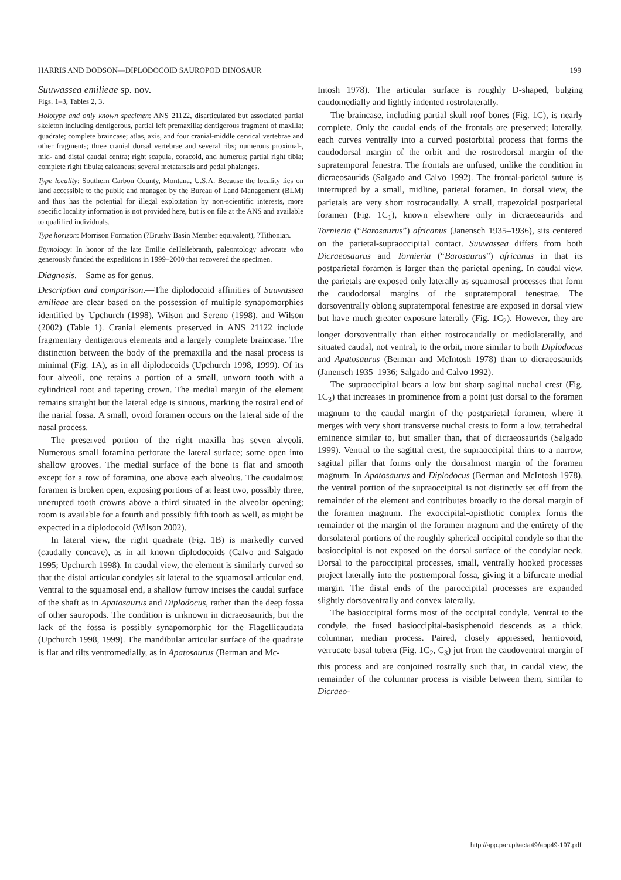HARRIS AND DODSON—DIPLODOCOID SAUROPOD DINOSAUR 199
Suuwassea emilieae sp. nov.
Figs. 1–3, Tables 2, 3.
Holotype and only known specimen: ANS 21122, disarticulated but associated partial skeleton including dentigerous, partial left premaxilla; dentigerous fragment of maxilla; quadrate; complete braincase; atlas, axis, and four cranial-middle cervical vertebrae and other fragments; three cranial dorsal vertebrae and several ribs; numerous proximal-, mid- and distal caudal centra; right scapula, coracoid, and humerus; partial right tibia; complete right fibula; calcaneus; several metatarsals and pedal phalanges.
Type locality: Southern Carbon County, Montana, U.S.A. Because the locality lies on land accessible to the public and managed by the Bureau of Land Management (BLM) and thus has the potential for illegal exploitation by non-scientific interests, more specific locality information is not provided here, but is on file at the ANS and available to qualified individuals.
Type horizon: Morrison Formation (?Brushy Basin Member equivalent), ?Tithonian.
Etymology: In honor of the late Emilie deHellebranth, paleontology advocate who generously funded the expeditions in 1999–2000 that recovered the specimen.
Diagnosis.—Same as for genus.
Description and comparison.—The diplodocoid affinities of Suuwassea emilieae are clear based on the possession of multiple synapomorphies identified by Upchurch (1998), Wilson and Sereno (1998), and Wilson (2002) (Table 1). Cranial elements preserved in ANS 21122 include fragmentary dentigerous elements and a largely complete braincase. The distinction between the body of the premaxilla and the nasal process is minimal (Fig. 1A), as in all diplodocoids (Upchurch 1998, 1999). Of its four alveoli, one retains a portion of a small, unworn tooth with a cylindrical root and tapering crown. The medial margin of the element remains straight but the lateral edge is sinuous, marking the rostral end of the narial fossa. A small, ovoid foramen occurs on the lateral side of the nasal process.
The preserved portion of the right maxilla has seven alveoli. Numerous small foramina perforate the lateral surface; some open into shallow grooves. The medial surface of the bone is flat and smooth except for a row of foramina, one above each alveolus. The caudalmost foramen is broken open, exposing portions of at least two, possibly three, unerupted tooth crowns above a third situated in the alveolar opening; room is available for a fourth and possibly fifth tooth as well, as might be expected in a diplodocoid (Wilson 2002).
In lateral view, the right quadrate (Fig. 1B) is markedly curved (caudally concave), as in all known diplodocoids (Calvo and Salgado 1995; Upchurch 1998). In caudal view, the element is similarly curved so that the distal articular condyles sit lateral to the squamosal articular end. Ventral to the squamosal end, a shallow furrow incises the caudal surface of the shaft as in Apatosaurus and Diplodocus, rather than the deep fossa of other sauropods. The condition is unknown in dicraeosaurids, but the lack of the fossa is possibly synapomorphic for the Flagellicaudata (Upchurch 1998, 1999). The mandibular articular surface of the quadrate is flat and tilts ventromedially, as in Apatosaurus (Berman and Mc-
Intosh 1978). The articular surface is roughly D-shaped, bulging caudomedially and lightly indented rostrolaterally.
The braincase, including partial skull roof bones (Fig. 1C), is nearly complete. Only the caudal ends of the frontals are preserved; laterally, each curves ventrally into a curved postorbital process that forms the caudodorsal margin of the orbit and the rostrodorsal margin of the supratemporal fenestra. The frontals are unfused, unlike the condition in dicraeosaurids (Salgado and Calvo 1992). The frontal-parietal suture is interrupted by a small, midline, parietal foramen. In dorsal view, the parietals are very short rostrocaudally. A small, trapezoidal postparietal foramen (Fig. 1C<sub>1</sub>), known elsewhere only in dicraeosaurids and Tornieria (“Barosaurus”) africanus (Janensch 1935–1936), sits centered on the parietal-supraoccipital contact. Suuwassea differs from both Dicraeosaurus and Tornieria (“Barosaurus”) africanus in that its postparietal foramen is larger than the parietal opening. In caudal view, the parietals are exposed only laterally as squamosal processes that form the caudodorsal margins of the supratemporal fenestrae. The dorsoventrally oblong supratemporal fenestrae are exposed in dorsal view but have much greater exposure laterally (Fig. 1C<sub>2</sub>). However, they are longer dorsoventrally than either rostrocaudally or mediolaterally, and situated caudal, not ventral, to the orbit, more similar to both Diplodocus and Apatosaurus (Berman and McIntosh 1978) than to dicraeosaurids (Janensch 1935–1936; Salgado and Calvo 1992).
The supraoccipital bears a low but sharp sagittal nuchal crest (Fig. 1C<sub>3</sub>) that increases in prominence from a point just dorsal to the foramen magnum to the caudal margin of the postparietal foramen, where it merges with very short transverse nuchal crests to form a low, tetrahedral eminence similar to, but smaller than, that of dicraeosaurids (Salgado 1999). Ventral to the sagittal crest, the supraoccipital thins to a narrow, sagittal pillar that forms only the dorsalmost margin of the foramen magnum. In Apatosaurus and Diplodocus (Berman and McIntosh 1978), the ventral portion of the supraoccipital is not distinctly set off from the remainder of the element and contributes broadly to the dorsal margin of the foramen magnum. The exoccipital-opisthotic complex forms the remainder of the margin of the foramen magnum and the entirety of the dorsolateral portions of the roughly spherical occipital condyle so that the basioccipital is not exposed on the dorsal surface of the condylar neck. Dorsal to the paroccipital processes, small, ventrally hooked processes project laterally into the posttemporal fossa, giving it a bifurcate medial margin. The distal ends of the paroccipital processes are expanded slightly dorsoventrally and convex laterally.
The basioccipital forms most of the occipital condyle. Ventral to the condyle, the fused basioccipital-basisphenoid descends as a thick, columnar, median process. Paired, closely appressed, hemiovoid, verrucate basal tubera (Fig. 1C<sub>2</sub>, C<sub>3</sub>) jut from the caudoventral margin of this process and are conjoined rostrally such that, in caudal view, the remainder of the columnar process is visible between them, similar to Dicraeo-
http://app.pan.pl/acta49/app49-197.pdf